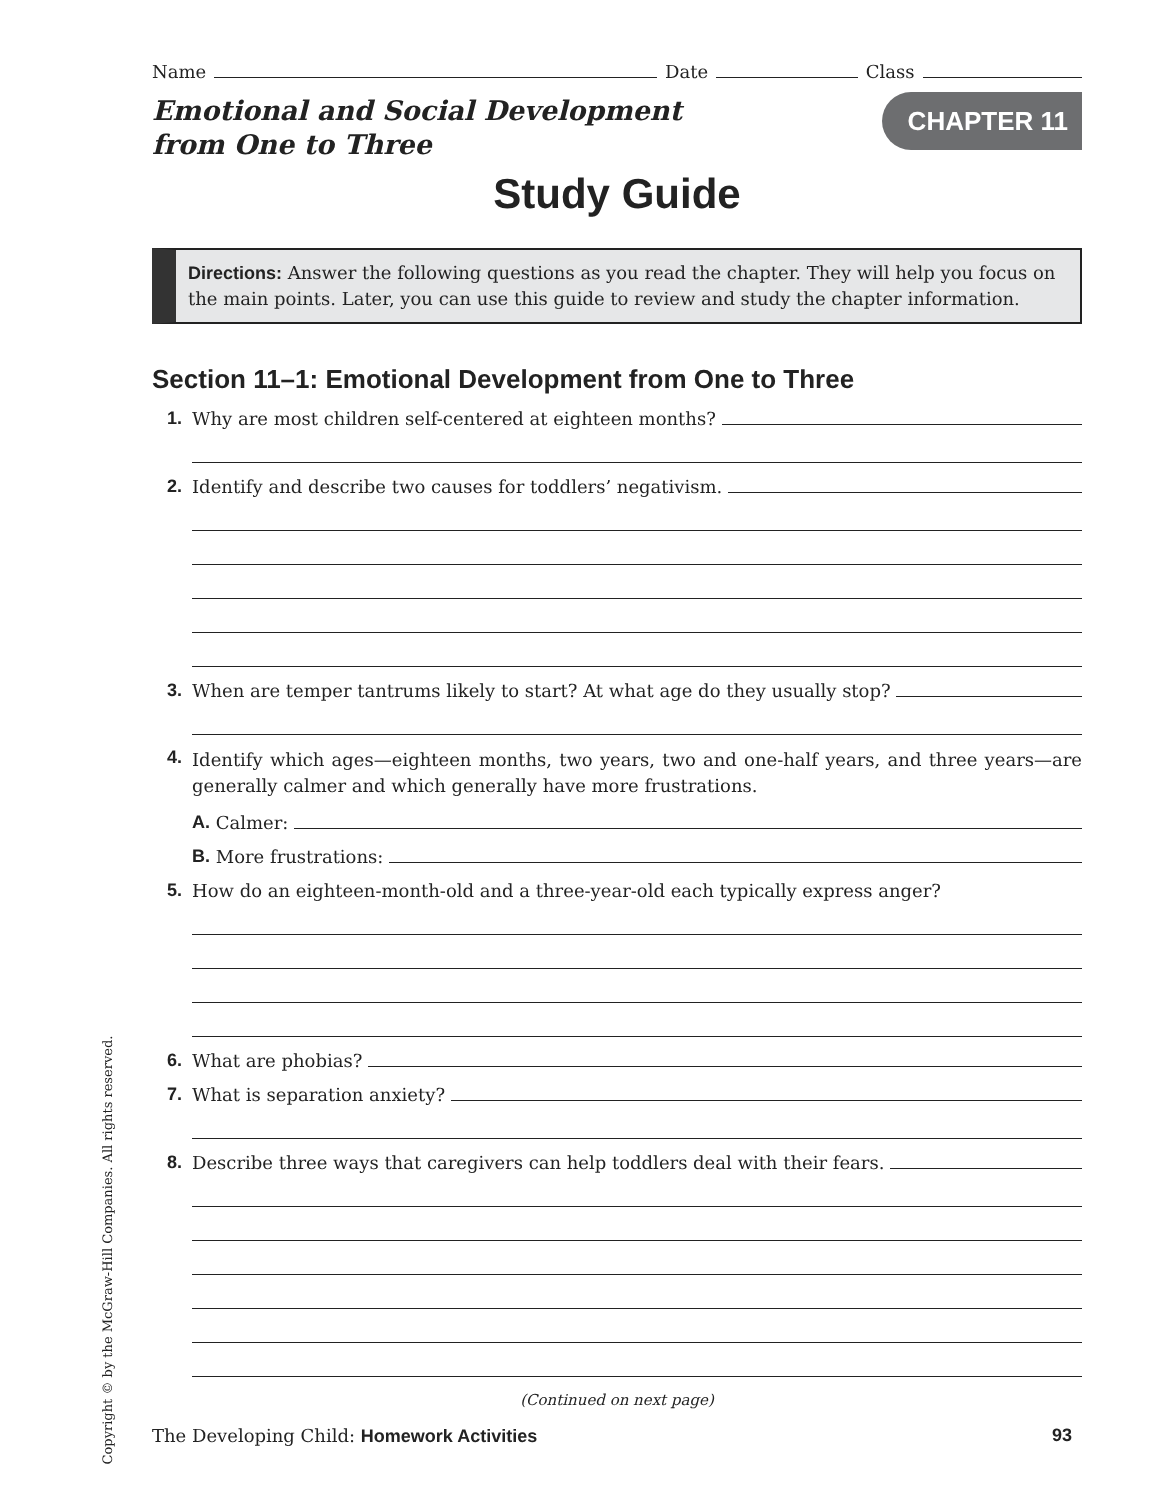Copyright © by the McGraw-Hill Companies. All rights reserved.
Name Date Class
Emotional and Social Development
from One to Three
CHAPTER 11
Study Guide
Directions: Answer the following questions as you read the chapter. They will help you focus on the main points. Later, you can use this guide to review and study the chapter information.
Section 11–1: Emotional Development from One to Three
1. Why are most children self-centered at eighteen months?
2. Identify and describe two causes for toddlers’ negativism.
3. When are temper tantrums likely to start? At what age do they usually stop?
4.
Identify which ages—eighteen months, two years, two and one-half years, and three years—are generally calmer and which generally have more frustrations.
A. Calmer:
B. More frustrations:
5. How do an eighteen-month-old and a three-year-old each typically express anger?
6. What are phobias?
7. What is separation anxiety?
8. Describe three ways that caregivers can help toddlers deal with their fears.
(Continued on next page)
The Developing Child: Homework Activities 93